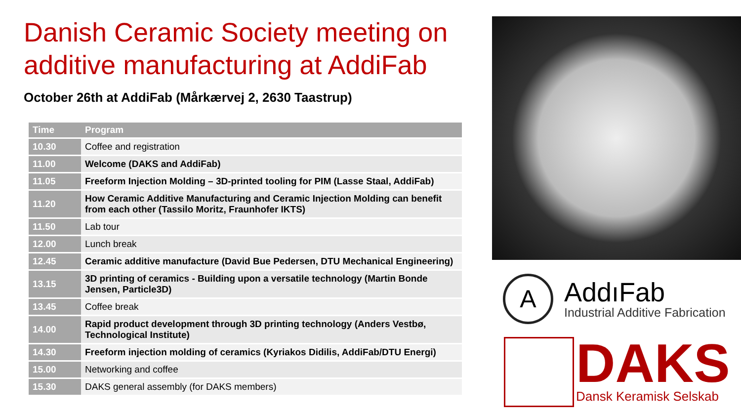Danish Ceramic Society meeting on additive manufacturing at AddiFab
October 26th at AddiFab (Mårkærvej 2, 2630 Taastrup)
| Time | Program |
| --- | --- |
| 10.30 | Coffee and registration |
| 11.00 | Welcome (DAKS and AddiFab) |
| 11.05 | Freeform Injection Molding – 3D-printed tooling for PIM (Lasse Staal, AddiFab) |
| 11.20 | How Ceramic Additive Manufacturing and Ceramic Injection Molding can benefit from each other (Tassilo Moritz, Fraunhofer IKTS) |
| 11.50 | Lab tour |
| 12.00 | Lunch break |
| 12.45 | Ceramic additive manufacture (David Bue Pedersen, DTU Mechanical Engineering) |
| 13.15 | 3D printing of ceramics - Building upon a versatile technology (Martin Bonde Jensen, Particle3D) |
| 13.45 | Coffee break |
| 14.00 | Rapid product development through 3D printing technology (Anders Vestbø, Technological Institute) |
| 14.30 | Freeform injection molding of ceramics (Kyriakos Didilis, AddiFab/DTU Energi) |
| 15.00 | Networking and coffee |
| 15.30 | DAKS general assembly (for DAKS members) |
A
AddıFab
Industrial Additive Fabrication
DAKS
Dansk Keramisk Selskab